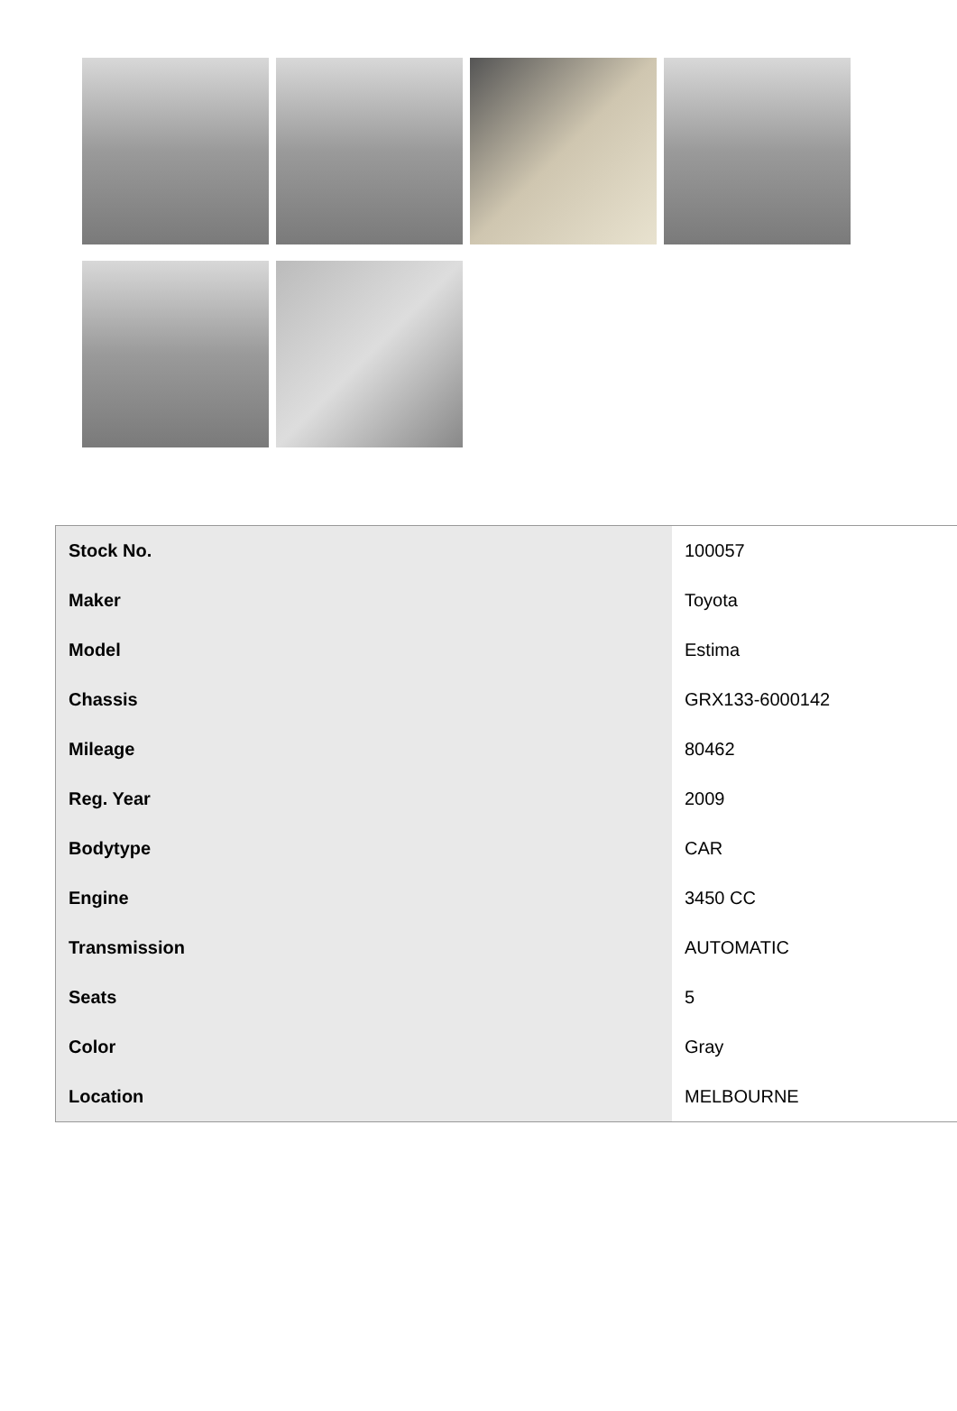| Stock No. | 100057 |
| Maker | Toyota |
| Model | Estima |
| Chassis | GRX133-6000142 |
| Mileage | 80462 |
| Reg. Year | 2009 |
| Bodytype | CAR |
| Engine | 3450 CC |
| Transmission | AUTOMATIC |
| Seats | 5 |
| Color | Gray |
| Location | MELBOURNE |